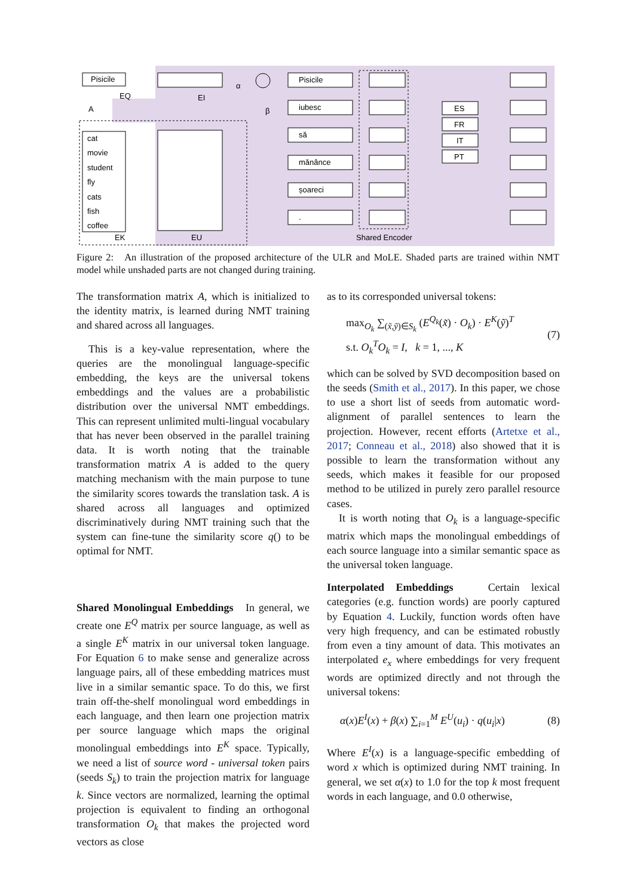Pisicile
EQ
A
EI
α
β
Pisicile
iubesc
să
mănânce
șoareci
.
ES
FR
IT
PT
cat
movie
student
fly
cats
fish
coffee
EK
EU
Shared Encoder
Figure 2: An illustration of the proposed architecture of the ULR and MoLE. Shaded parts are trained within NMT model while unshaded parts are not changed during training.
The transformation matrix A, which is initialized to the identity matrix, is learned during NMT training and shared across all languages.
This is a key-value representation, where the queries are the monolingual language-specific embedding, the keys are the universal tokens embeddings and the values are a probabilistic distribution over the universal NMT embeddings. This can represent unlimited multi-lingual vocabulary that has never been observed in the parallel training data. It is worth noting that the trainable transformation matrix A is added to the query matching mechanism with the main purpose to tune the similarity scores towards the translation task. A is shared across all languages and optimized discriminatively during NMT training such that the system can fine-tune the similarity score q() to be optimal for NMT.
Shared Monolingual Embeddings In general, we create one E<sup>Q</sup> matrix per source language, as well as a single E<sup>K</sup> matrix in our universal token language. For Equation 6 to make sense and generalize across language pairs, all of these embedding matrices must live in a similar semantic space. To do this, we first train off-the-shelf monolingual word embeddings in each language, and then learn one projection matrix per source language which maps the original monolingual embeddings into E<sup>K</sup> space. Typically, we need a list of source word - universal token pairs (seeds S<sub>k</sub>) to train the projection matrix for language k. Since vectors are normalized, learning the optimal projection is equivalent to finding an orthogonal transformation O<sub>k</sub> that makes the projected word vectors as close
as to its corresponded universal tokens:
max<sub>O<sub>k</sub></sub> ∑<sub>(x̃,ỹ)∈S<sub>k</sub></sub> (E<sup>Q<sub>k</sub></sup>(x̃) · O<sub>k</sub>) · E<sup>K</sup>(ỹ)<sup>T</sup>
s.t. O<sub>k</sub><sup>T</sup>O<sub>k</sub> = I, k = 1, ..., K
(7)
which can be solved by SVD decomposition based on the seeds (Smith et al., 2017). In this paper, we chose to use a short list of seeds from automatic word-alignment of parallel sentences to learn the projection. However, recent efforts (Artetxe et al., 2017; Conneau et al., 2018) also showed that it is possible to learn the transformation without any seeds, which makes it feasible for our proposed method to be utilized in purely zero parallel resource cases.
It is worth noting that O<sub>k</sub> is a language-specific matrix which maps the monolingual embeddings of each source language into a similar semantic space as the universal token language.
Interpolated Embeddings Certain lexical categories (e.g. function words) are poorly captured by Equation 4. Luckily, function words often have very high frequency, and can be estimated robustly from even a tiny amount of data. This motivates an interpolated e<sub>x</sub> where embeddings for very frequent words are optimized directly and not through the universal tokens:
α(x)E<sup>I</sup>(x) + β(x) ∑<sub>i=1</sub><sup>M</sup> E<sup>U</sup>(u<sub>i</sub>) · q(u<sub>i</sub>|x)
(8)
Where E<sup>I</sup>(x) is a language-specific embedding of word x which is optimized during NMT training. In general, we set α(x) to 1.0 for the top k most frequent words in each language, and 0.0 otherwise,